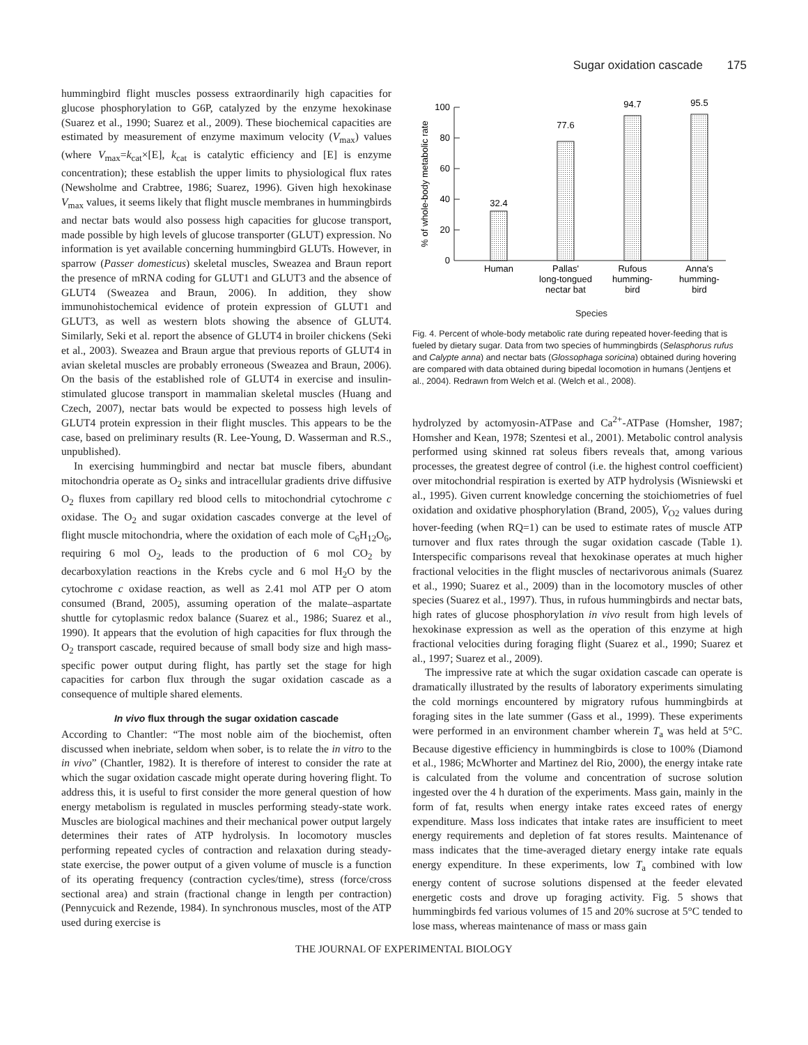Sugar oxidation cascade 175
hummingbird flight muscles possess extraordinarily high capacities for glucose phosphorylation to G6P, catalyzed by the enzyme hexokinase (Suarez et al., 1990; Suarez et al., 2009). These biochemical capacities are estimated by measurement of enzyme maximum velocity (V<sub>max</sub>) values (where V<sub>max</sub>=k<sub>cat</sub>×[E], k<sub>cat</sub> is catalytic efficiency and [E] is enzyme concentration); these establish the upper limits to physiological flux rates (Newsholme and Crabtree, 1986; Suarez, 1996). Given high hexokinase V<sub>max</sub> values, it seems likely that flight muscle membranes in hummingbirds and nectar bats would also possess high capacities for glucose transport, made possible by high levels of glucose transporter (GLUT) expression. No information is yet available concerning hummingbird GLUTs. However, in sparrow (Passer domesticus) skeletal muscles, Sweazea and Braun report the presence of mRNA coding for GLUT1 and GLUT3 and the absence of GLUT4 (Sweazea and Braun, 2006). In addition, they show immunohistochemical evidence of protein expression of GLUT1 and GLUT3, as well as western blots showing the absence of GLUT4. Similarly, Seki et al. report the absence of GLUT4 in broiler chickens (Seki et al., 2003). Sweazea and Braun argue that previous reports of GLUT4 in avian skeletal muscles are probably erroneous (Sweazea and Braun, 2006). On the basis of the established role of GLUT4 in exercise and insulin-stimulated glucose transport in mammalian skeletal muscles (Huang and Czech, 2007), nectar bats would be expected to possess high levels of GLUT4 protein expression in their flight muscles. This appears to be the case, based on preliminary results (R. Lee-Young, D. Wasserman and R.S., unpublished).
In exercising hummingbird and nectar bat muscle fibers, abundant mitochondria operate as O<sub>2</sub> sinks and intracellular gradients drive diffusive O<sub>2</sub> fluxes from capillary red blood cells to mitochondrial cytochrome c oxidase. The O<sub>2</sub> and sugar oxidation cascades converge at the level of flight muscle mitochondria, where the oxidation of each mole of C<sub>6</sub>H<sub>12</sub>O<sub>6</sub>, requiring 6 mol O<sub>2</sub>, leads to the production of 6 mol CO<sub>2</sub> by decarboxylation reactions in the Krebs cycle and 6 mol H<sub>2</sub>O by the cytochrome c oxidase reaction, as well as 2.41 mol ATP per O atom consumed (Brand, 2005), assuming operation of the malate–aspartate shuttle for cytoplasmic redox balance (Suarez et al., 1986; Suarez et al., 1990). It appears that the evolution of high capacities for flux through the O<sub>2</sub> transport cascade, required because of small body size and high mass-specific power output during flight, has partly set the stage for high capacities for carbon flux through the sugar oxidation cascade as a consequence of multiple shared elements.
In vivo flux through the sugar oxidation cascade
According to Chantler: “The most noble aim of the biochemist, often discussed when inebriate, seldom when sober, is to relate the in vitro to the in vivo” (Chantler, 1982). It is therefore of interest to consider the rate at which the sugar oxidation cascade might operate during hovering flight. To address this, it is useful to first consider the more general question of how energy metabolism is regulated in muscles performing steady-state work. Muscles are biological machines and their mechanical power output largely determines their rates of ATP hydrolysis. In locomotory muscles performing repeated cycles of contraction and relaxation during steady-state exercise, the power output of a given volume of muscle is a function of its operating frequency (contraction cycles/time), stress (force/cross sectional area) and strain (fractional change in length per contraction) (Pennycuick and Rezende, 1984). In synchronous muscles, most of the ATP used during exercise is
100
80
60
40
20
0
% of whole-body metabolic rate
32.4
77.6
94.7
95.5
Human
Pallas'
long-tongued
nectar bat
Rufous
humming-
bird
Anna's
humming-
bird
Species
Fig. 4. Percent of whole-body metabolic rate during repeated hover-feeding that is fueled by dietary sugar. Data from two species of hummingbirds (Selasphorus rufus and Calypte anna) and nectar bats (Glossophaga soricina) obtained during hovering are compared with data obtained during bipedal locomotion in humans (Jentjens et al., 2004). Redrawn from Welch et al. (Welch et al., 2008).
hydrolyzed by actomyosin-ATPase and Ca<sup>2+</sup>-ATPase (Homsher, 1987; Homsher and Kean, 1978; Szentesi et al., 2001). Metabolic control analysis performed using skinned rat soleus fibers reveals that, among various processes, the greatest degree of control (i.e. the highest control coefficient) over mitochondrial respiration is exerted by ATP hydrolysis (Wisniewski et al., 1995). Given current knowledge concerning the stoichiometries of fuel oxidation and oxidative phosphorylation (Brand, 2005), V̇<sub>O2</sub> values during hover-feeding (when RQ=1) can be used to estimate rates of muscle ATP turnover and flux rates through the sugar oxidation cascade (Table 1). Interspecific comparisons reveal that hexokinase operates at much higher fractional velocities in the flight muscles of nectarivorous animals (Suarez et al., 1990; Suarez et al., 2009) than in the locomotory muscles of other species (Suarez et al., 1997). Thus, in rufous hummingbirds and nectar bats, high rates of glucose phosphorylation in vivo result from high levels of hexokinase expression as well as the operation of this enzyme at high fractional velocities during foraging flight (Suarez et al., 1990; Suarez et al., 1997; Suarez et al., 2009).
The impressive rate at which the sugar oxidation cascade can operate is dramatically illustrated by the results of laboratory experiments simulating the cold mornings encountered by migratory rufous hummingbirds at foraging sites in the late summer (Gass et al., 1999). These experiments were performed in an environment chamber wherein T<sub>a</sub> was held at 5°C. Because digestive efficiency in hummingbirds is close to 100% (Diamond et al., 1986; McWhorter and Martinez del Rio, 2000), the energy intake rate is calculated from the volume and concentration of sucrose solution ingested over the 4 h duration of the experiments. Mass gain, mainly in the form of fat, results when energy intake rates exceed rates of energy expenditure. Mass loss indicates that intake rates are insufficient to meet energy requirements and depletion of fat stores results. Maintenance of mass indicates that the time-averaged dietary energy intake rate equals energy expenditure. In these experiments, low T<sub>a</sub> combined with low energy content of sucrose solutions dispensed at the feeder elevated energetic costs and drove up foraging activity. Fig. 5 shows that hummingbirds fed various volumes of 15 and 20% sucrose at 5°C tended to lose mass, whereas maintenance of mass or mass gain
THE JOURNAL OF EXPERIMENTAL BIOLOGY